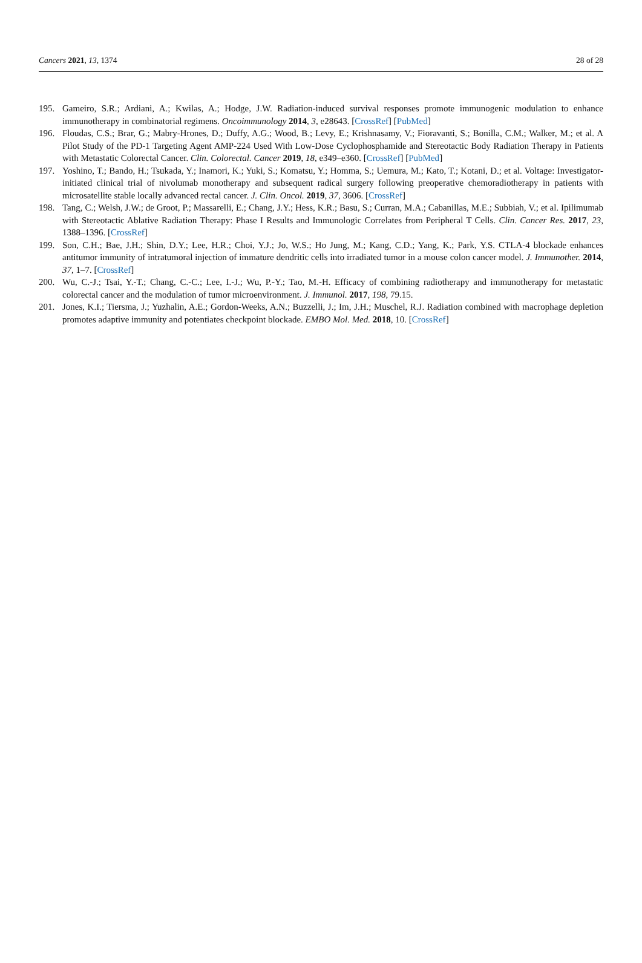Cancers 2021, 13, 1374 28 of 28
195. Gameiro, S.R.; Ardiani, A.; Kwilas, A.; Hodge, J.W. Radiation-induced survival responses promote immunogenic modulation to enhance immunotherapy in combinatorial regimens. Oncoimmunology 2014, 3, e28643. [CrossRef] [PubMed]
196. Floudas, C.S.; Brar, G.; Mabry-Hrones, D.; Duffy, A.G.; Wood, B.; Levy, E.; Krishnasamy, V.; Fioravanti, S.; Bonilla, C.M.; Walker, M.; et al. A Pilot Study of the PD-1 Targeting Agent AMP-224 Used With Low-Dose Cyclophosphamide and Stereotactic Body Radiation Therapy in Patients with Metastatic Colorectal Cancer. Clin. Colorectal. Cancer 2019, 18, e349–e360. [CrossRef] [PubMed]
197. Yoshino, T.; Bando, H.; Tsukada, Y.; Inamori, K.; Yuki, S.; Komatsu, Y.; Homma, S.; Uemura, M.; Kato, T.; Kotani, D.; et al. Voltage: Investigator-initiated clinical trial of nivolumab monotherapy and subsequent radical surgery following preoperative chemoradiotherapy in patients with microsatellite stable locally advanced rectal cancer. J. Clin. Oncol. 2019, 37, 3606. [CrossRef]
198. Tang, C.; Welsh, J.W.; de Groot, P.; Massarelli, E.; Chang, J.Y.; Hess, K.R.; Basu, S.; Curran, M.A.; Cabanillas, M.E.; Subbiah, V.; et al. Ipilimumab with Stereotactic Ablative Radiation Therapy: Phase I Results and Immunologic Correlates from Peripheral T Cells. Clin. Cancer Res. 2017, 23, 1388–1396. [CrossRef]
199. Son, C.H.; Bae, J.H.; Shin, D.Y.; Lee, H.R.; Choi, Y.J.; Jo, W.S.; Ho Jung, M.; Kang, C.D.; Yang, K.; Park, Y.S. CTLA-4 blockade enhances antitumor immunity of intratumoral injection of immature dendritic cells into irradiated tumor in a mouse colon cancer model. J. Immunother. 2014, 37, 1–7. [CrossRef]
200. Wu, C.-J.; Tsai, Y.-T.; Chang, C.-C.; Lee, I.-J.; Wu, P.-Y.; Tao, M.-H. Efficacy of combining radiotherapy and immunotherapy for metastatic colorectal cancer and the modulation of tumor microenvironment. J. Immunol. 2017, 198, 79.15.
201. Jones, K.I.; Tiersma, J.; Yuzhalin, A.E.; Gordon-Weeks, A.N.; Buzzelli, J.; Im, J.H.; Muschel, R.J. Radiation combined with macrophage depletion promotes adaptive immunity and potentiates checkpoint blockade. EMBO Mol. Med. 2018, 10. [CrossRef]